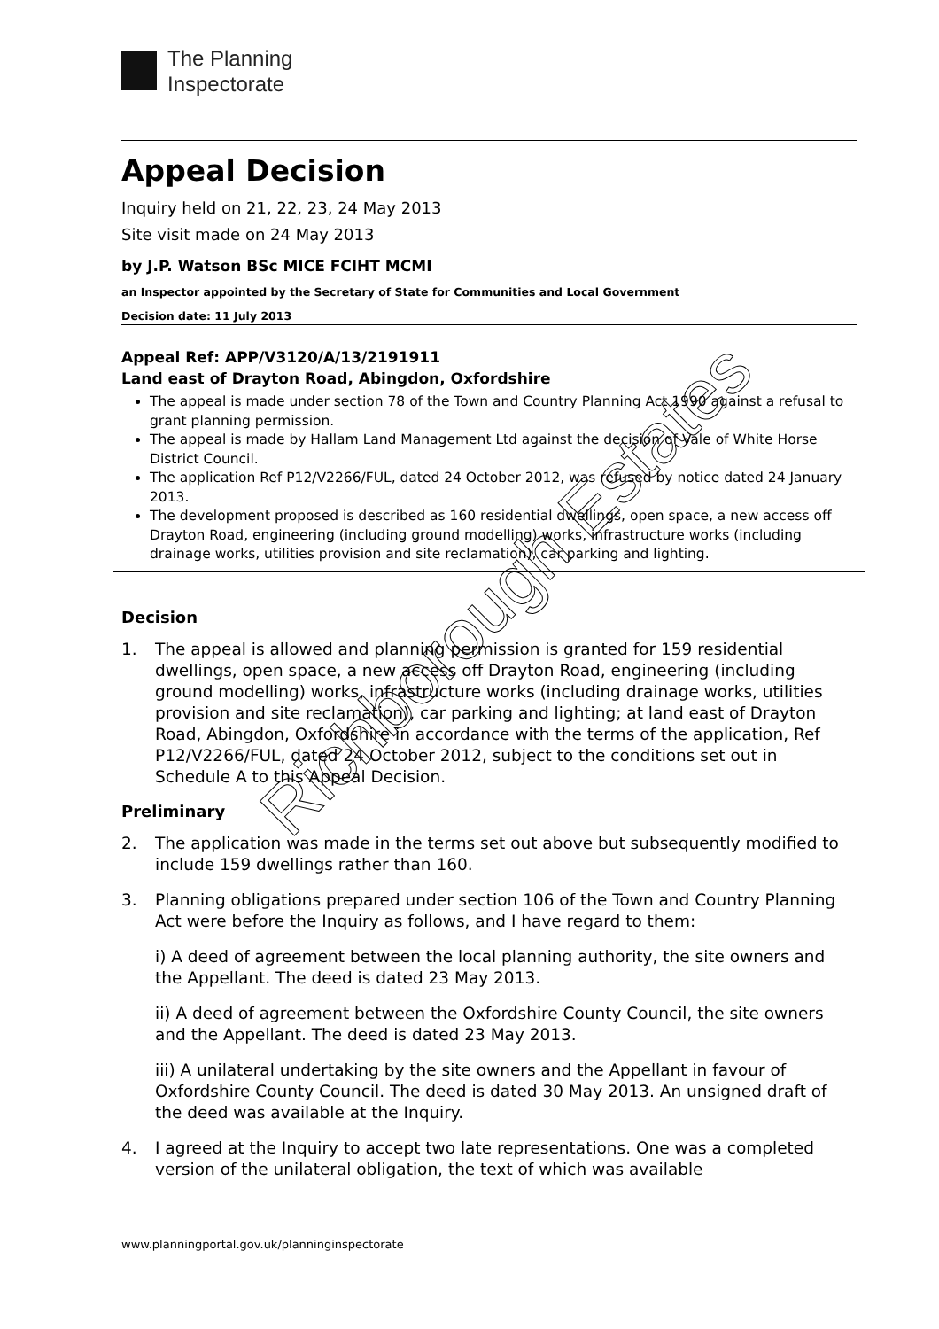The Planning
Inspectorate
Appeal Decision
Inquiry held on 21, 22, 23, 24 May 2013
Site visit made on 24 May 2013
by J.P. Watson BSc MICE FCIHT MCMI
an Inspector appointed by the Secretary of State for Communities and Local Government
Decision date: 11 July 2013
Appeal Ref: APP/V3120/A/13/2191911
Land east of Drayton Road, Abingdon, Oxfordshire
The appeal is made under section 78 of the Town and Country Planning Act 1990 against a refusal to grant planning permission.
The appeal is made by Hallam Land Management Ltd against the decision of Vale of White Horse District Council.
The application Ref P12/V2266/FUL, dated 24 October 2012, was refused by notice dated 24 January 2013.
The development proposed is described as 160 residential dwellings, open space, a new access off Drayton Road, engineering (including ground modelling) works, infrastructure works (including drainage works, utilities provision and site reclamation), car parking and lighting.
Decision
1. The appeal is allowed and planning permission is granted for 159 residential dwellings, open space, a new access off Drayton Road, engineering (including ground modelling) works, infrastructure works (including drainage works, utilities provision and site reclamation), car parking and lighting; at land east of Drayton Road, Abingdon, Oxfordshire in accordance with the terms of the application, Ref P12/V2266/FUL, dated 24 October 2012, subject to the conditions set out in Schedule A to this Appeal Decision.
Preliminary
2. The application was made in the terms set out above but subsequently modified to include 159 dwellings rather than 160.
3. Planning obligations prepared under section 106 of the Town and Country Planning Act were before the Inquiry as follows, and I have regard to them:
i) A deed of agreement between the local planning authority, the site owners and the Appellant. The deed is dated 23 May 2013.
ii) A deed of agreement between the Oxfordshire County Council, the site owners and the Appellant. The deed is dated 23 May 2013.
iii) A unilateral undertaking by the site owners and the Appellant in favour of Oxfordshire County Council. The deed is dated 30 May 2013. An unsigned draft of the deed was available at the Inquiry.
4. I agreed at the Inquiry to accept two late representations. One was a completed version of the unilateral obligation, the text of which was available
www.planningportal.gov.uk/planninginspectorate
Richborough Estates